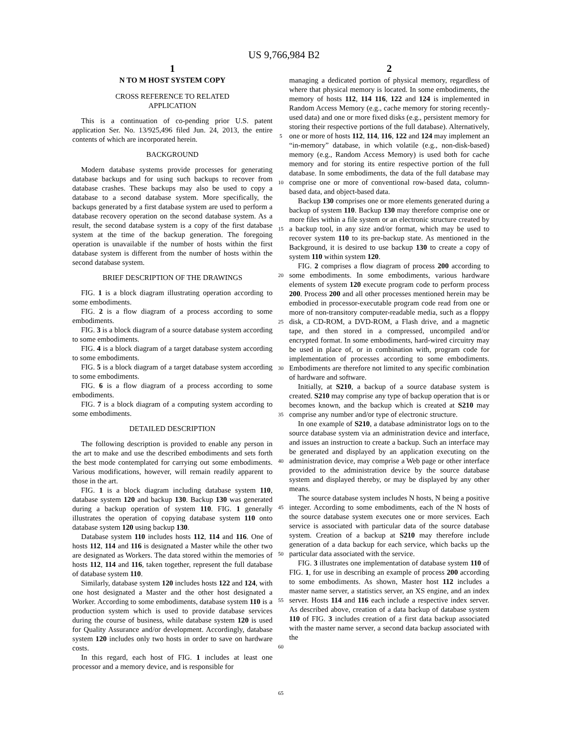US 9,766,984 B2
1
N TO M HOST SYSTEM COPY
CROSS REFERENCE TO RELATED
APPLICATION
This is a continuation of co-pending prior U.S. patent application Ser. No. 13/925,496 filed Jun. 24, 2013, the entire contents of which are incorporated herein.
BACKGROUND
Modern database systems provide processes for generating database backups and for using such backups to recover from database crashes. These backups may also be used to copy a database to a second database system. More specifically, the backups generated by a first database system are used to perform a database recovery operation on the second database system. As a result, the second database system is a copy of the first database system at the time of the backup generation. The foregoing operation is unavailable if the number of hosts within the first database system is different from the number of hosts within the second database system.
BRIEF DESCRIPTION OF THE DRAWINGS
FIG. 1 is a block diagram illustrating operation according to some embodiments.
FIG. 2 is a flow diagram of a process according to some embodiments.
FIG. 3 is a block diagram of a source database system according to some embodiments.
FIG. 4 is a block diagram of a target database system according to some embodiments.
FIG. 5 is a block diagram of a target database system according to some embodiments.
FIG. 6 is a flow diagram of a process according to some embodiments.
FIG. 7 is a block diagram of a computing system according to some embodiments.
DETAILED DESCRIPTION
The following description is provided to enable any person in the art to make and use the described embodiments and sets forth the best mode contemplated for carrying out some embodiments. Various modifications, however, will remain readily apparent to those in the art.
FIG. 1 is a block diagram including database system 110, database system 120 and backup 130. Backup 130 was generated during a backup operation of system 110. FIG. 1 generally illustrates the operation of copying database system 110 onto database system 120 using backup 130.
Database system 110 includes hosts 112, 114 and 116. One of hosts 112, 114 and 116 is designated a Master while the other two are designated as Workers. The data stored within the memories of hosts 112, 114 and 116, taken together, represent the full database of database system 110.
Similarly, database system 120 includes hosts 122 and 124, with one host designated a Master and the other host designated a Worker. According to some embodiments, database system 110 is a production system which is used to provide database services during the course of business, while database system 120 is used for Quality Assurance and/or development. Accordingly, database system 120 includes only two hosts in order to save on hardware costs.
In this regard, each host of FIG. 1 includes at least one processor and a memory device, and is responsible for
5
10
15
20
25
30
35
40
45
50
55
60
65
2
managing a dedicated portion of physical memory, regardless of where that physical memory is located. In some embodiments, the memory of hosts 112, 114 116, 122 and 124 is implemented in Random Access Memory (e.g., cache memory for storing recently-used data) and one or more fixed disks (e.g., persistent memory for storing their respective portions of the full database). Alternatively, one or more of hosts 112, 114, 116, 122 and 124 may implement an “in-memory” database, in which volatile (e.g., non-disk-based) memory (e.g., Random Access Memory) is used both for cache memory and for storing its entire respective portion of the full database. In some embodiments, the data of the full database may comprise one or more of conventional row-based data, column-based data, and object-based data.
Backup 130 comprises one or more elements generated during a backup of system 110. Backup 130 may therefore comprise one or more files within a file system or an electronic structure created by a backup tool, in any size and/or format, which may be used to recover system 110 to its pre-backup state. As mentioned in the Background, it is desired to use backup 130 to create a copy of system 110 within system 120.
FIG. 2 comprises a flow diagram of process 200 according to some embodiments. In some embodiments, various hardware elements of system 120 execute program code to perform process 200. Process 200 and all other processes mentioned herein may be embodied in processor-executable program code read from one or more of non-transitory computer-readable media, such as a floppy disk, a CD-ROM, a DVD-ROM, a Flash drive, and a magnetic tape, and then stored in a compressed, uncompiled and/or encrypted format. In some embodiments, hard-wired circuitry may be used in place of, or in combination with, program code for implementation of processes according to some embodiments. Embodiments are therefore not limited to any specific combination of hardware and software.
Initially, at S210, a backup of a source database system is created. S210 may comprise any type of backup operation that is or becomes known, and the backup which is created at S210 may comprise any number and/or type of electronic structure.
In one example of S210, a database administrator logs on to the source database system via an administration device and interface, and issues an instruction to create a backup. Such an interface may be generated and displayed by an application executing on the administration device, may comprise a Web page or other interface provided to the administration device by the source database system and displayed thereby, or may be displayed by any other means.
The source database system includes N hosts, N being a positive integer. According to some embodiments, each of the N hosts of the source database system executes one or more services. Each service is associated with particular data of the source database system. Creation of a backup at S210 may therefore include generation of a data backup for each service, which backs up the particular data associated with the service.
FIG. 3 illustrates one implementation of database system 110 of FIG. 1, for use in describing an example of process 200 according to some embodiments. As shown, Master host 112 includes a master name server, a statistics server, an XS engine, and an index server. Hosts 114 and 116 each include a respective index server. As described above, creation of a data backup of database system 110 of FIG. 3 includes creation of a first data backup associated with the master name server, a second data backup associated with the